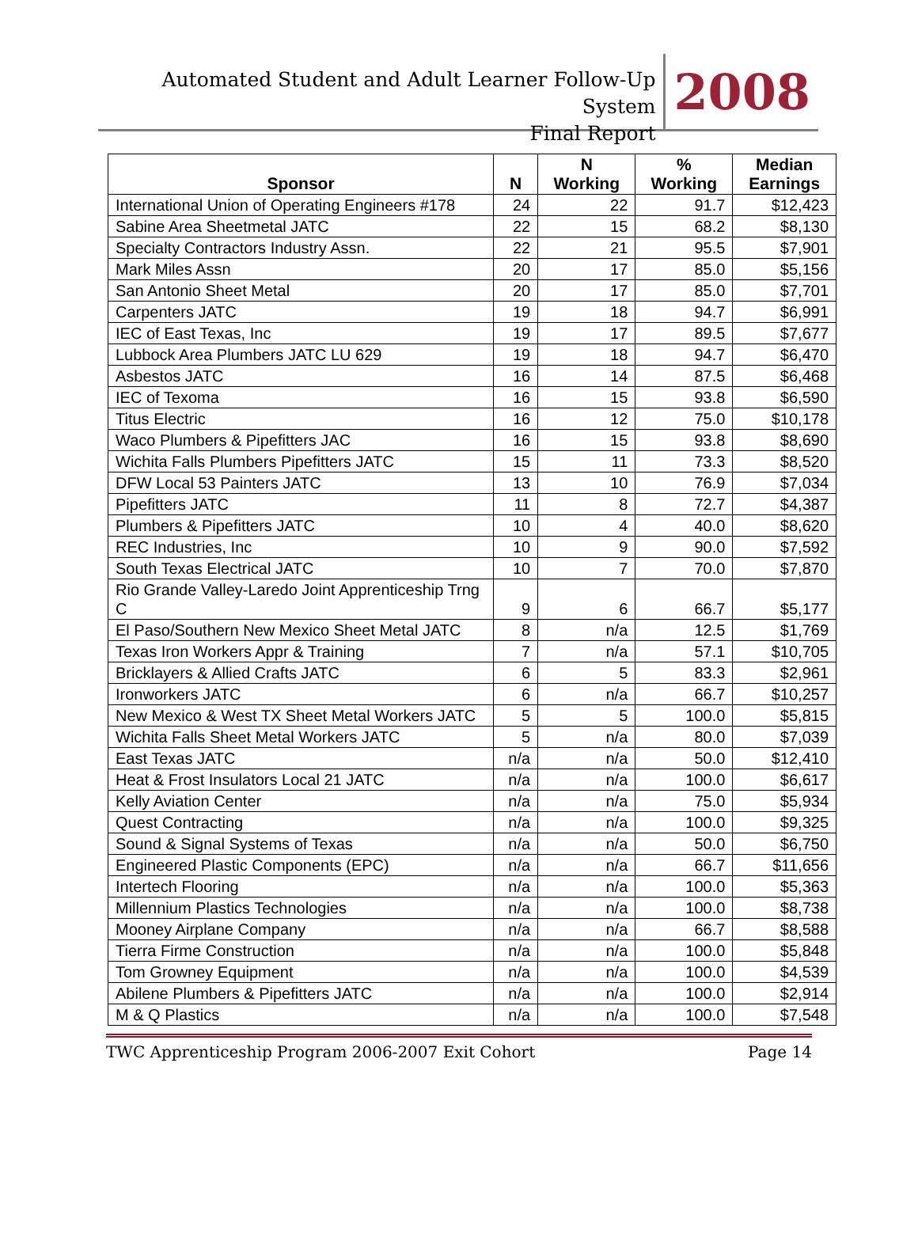Automated Student and Adult Learner Follow-Up System
Final Report
2008
| Sponsor | N | N Working | % Working | Median Earnings |
| --- | --- | --- | --- | --- |
| International Union of Operating Engineers #178 | 24 | 22 | 91.7 | $12,423 |
| Sabine Area Sheetmetal JATC | 22 | 15 | 68.2 | $8,130 |
| Specialty Contractors Industry Assn. | 22 | 21 | 95.5 | $7,901 |
| Mark Miles Assn | 20 | 17 | 85.0 | $5,156 |
| San Antonio Sheet Metal | 20 | 17 | 85.0 | $7,701 |
| Carpenters JATC | 19 | 18 | 94.7 | $6,991 |
| IEC of East Texas, Inc | 19 | 17 | 89.5 | $7,677 |
| Lubbock Area Plumbers JATC LU 629 | 19 | 18 | 94.7 | $6,470 |
| Asbestos JATC | 16 | 14 | 87.5 | $6,468 |
| IEC of Texoma | 16 | 15 | 93.8 | $6,590 |
| Titus Electric | 16 | 12 | 75.0 | $10,178 |
| Waco Plumbers & Pipefitters JAC | 16 | 15 | 93.8 | $8,690 |
| Wichita Falls Plumbers Pipefitters JATC | 15 | 11 | 73.3 | $8,520 |
| DFW Local 53 Painters JATC | 13 | 10 | 76.9 | $7,034 |
| Pipefitters JATC | 11 | 8 | 72.7 | $4,387 |
| Plumbers & Pipefitters JATC | 10 | 4 | 40.0 | $8,620 |
| REC Industries, Inc | 10 | 9 | 90.0 | $7,592 |
| South Texas Electrical JATC | 10 | 7 | 70.0 | $7,870 |
| Rio Grande Valley-Laredo Joint Apprenticeship Trng C | 9 | 6 | 66.7 | $5,177 |
| El Paso/Southern New Mexico Sheet Metal JATC | 8 | n/a | 12.5 | $1,769 |
| Texas Iron Workers Appr & Training | 7 | n/a | 57.1 | $10,705 |
| Bricklayers & Allied Crafts JATC | 6 | 5 | 83.3 | $2,961 |
| Ironworkers JATC | 6 | n/a | 66.7 | $10,257 |
| New Mexico & West TX Sheet Metal Workers JATC | 5 | 5 | 100.0 | $5,815 |
| Wichita Falls Sheet Metal Workers JATC | 5 | n/a | 80.0 | $7,039 |
| East Texas JATC | n/a | n/a | 50.0 | $12,410 |
| Heat & Frost Insulators Local 21 JATC | n/a | n/a | 100.0 | $6,617 |
| Kelly Aviation Center | n/a | n/a | 75.0 | $5,934 |
| Quest Contracting | n/a | n/a | 100.0 | $9,325 |
| Sound & Signal Systems of Texas | n/a | n/a | 50.0 | $6,750 |
| Engineered Plastic Components (EPC) | n/a | n/a | 66.7 | $11,656 |
| Intertech Flooring | n/a | n/a | 100.0 | $5,363 |
| Millennium Plastics Technologies | n/a | n/a | 100.0 | $8,738 |
| Mooney Airplane Company | n/a | n/a | 66.7 | $8,588 |
| Tierra Firme Construction | n/a | n/a | 100.0 | $5,848 |
| Tom Growney Equipment | n/a | n/a | 100.0 | $4,539 |
| Abilene Plumbers & Pipefitters JATC | n/a | n/a | 100.0 | $2,914 |
| M & Q Plastics | n/a | n/a | 100.0 | $7,548 |
TWC Apprenticeship Program 2006-2007 Exit Cohort Page 14